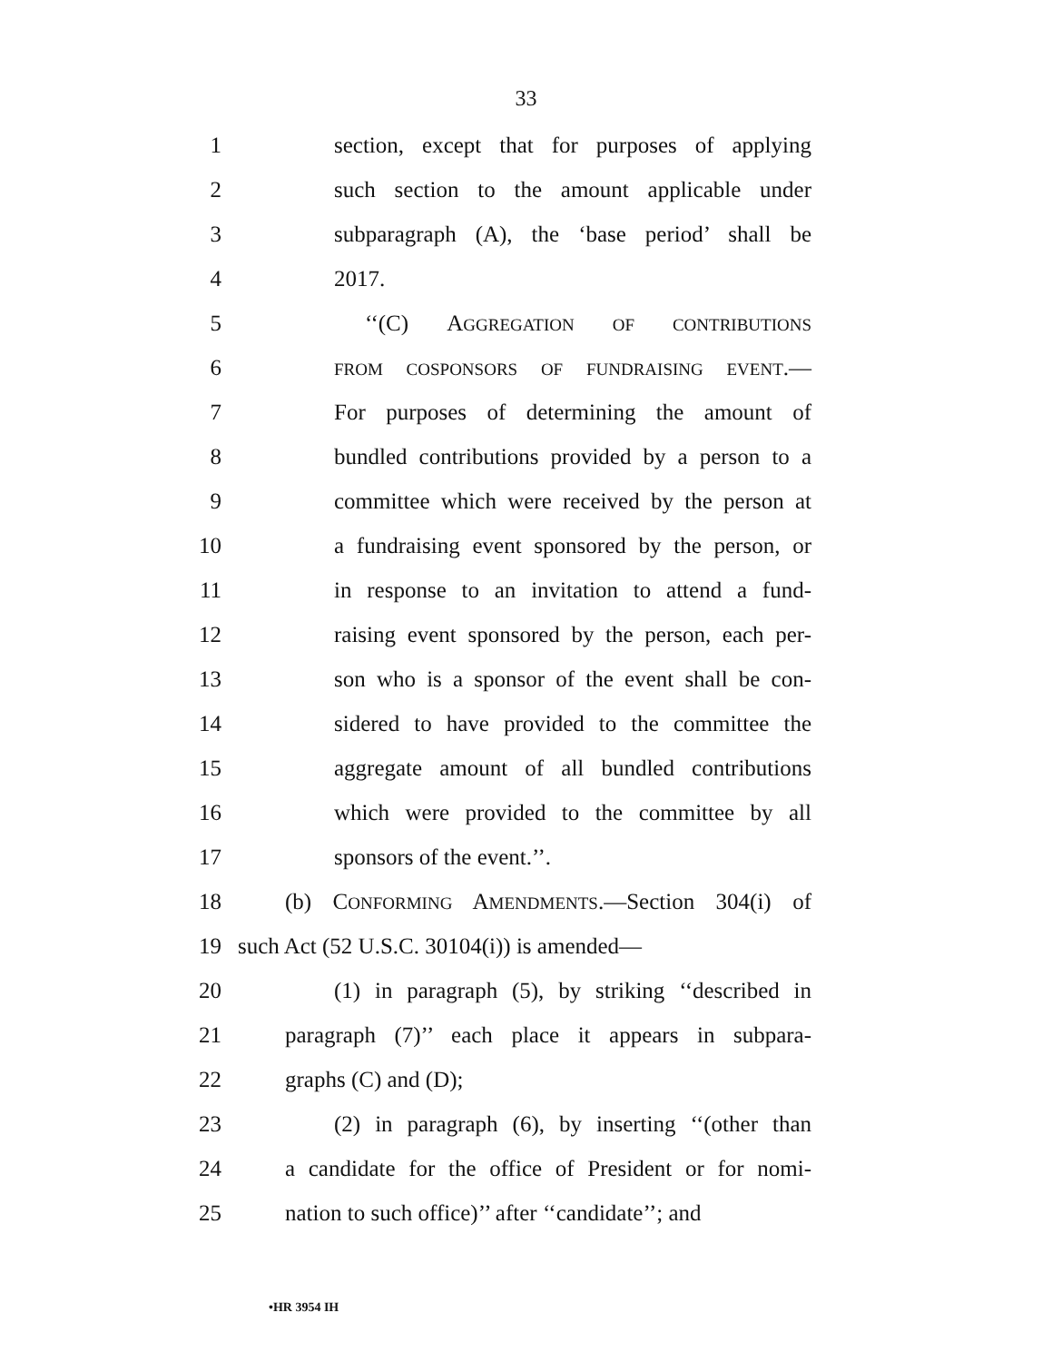33
1 section, except that for purposes of applying
2 such section to the amount applicable under
3 subparagraph (A), the ‘base period’ shall be
4 2017.
5 ‘‘(C) AGGREGATION OF CONTRIBUTIONS
6 FROM COSPONSORS OF FUNDRAISING EVENT.—
7 For purposes of determining the amount of
8 bundled contributions provided by a person to a
9 committee which were received by the person at
10 a fundraising event sponsored by the person, or
11 in response to an invitation to attend a fund-
12 raising event sponsored by the person, each per-
13 son who is a sponsor of the event shall be con-
14 sidered to have provided to the committee the
15 aggregate amount of all bundled contributions
16 which were provided to the committee by all
17 sponsors of the event.’’.
18 (b) CONFORMING AMENDMENTS.—Section 304(i) of
19 such Act (52 U.S.C. 30104(i)) is amended—
20 (1) in paragraph (5), by striking ‘‘described in
21 paragraph (7)’’ each place it appears in subpara-
22 graphs (C) and (D);
23 (2) in paragraph (6), by inserting ‘‘(other than
24 a candidate for the office of President or for nomi-
25 nation to such office)’’ after ‘‘candidate’’; and
•HR 3954 IH